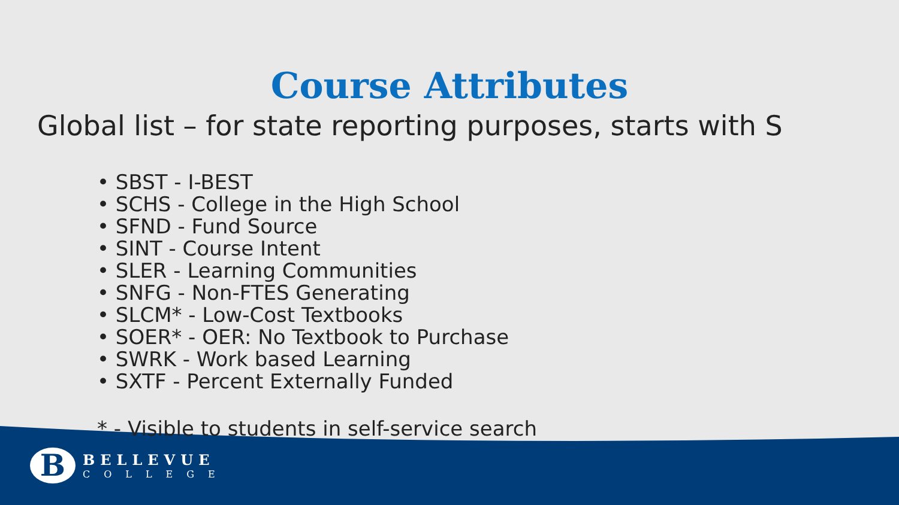Course Attributes
Global list – for state reporting purposes, starts with S
• SBST - I-BEST
• SCHS - College in the High School
• SFND - Fund Source
• SINT - Course Intent
• SLER - Learning Communities
• SNFG - Non-FTES Generating
• SLCM* - Low-Cost Textbooks
• SOER* - OER: No Textbook to Purchase
• SWRK - Work based Learning
• SXTF - Percent Externally Funded
* - Visible to students in self-service search
B
BELLEVUE
COLLEGE